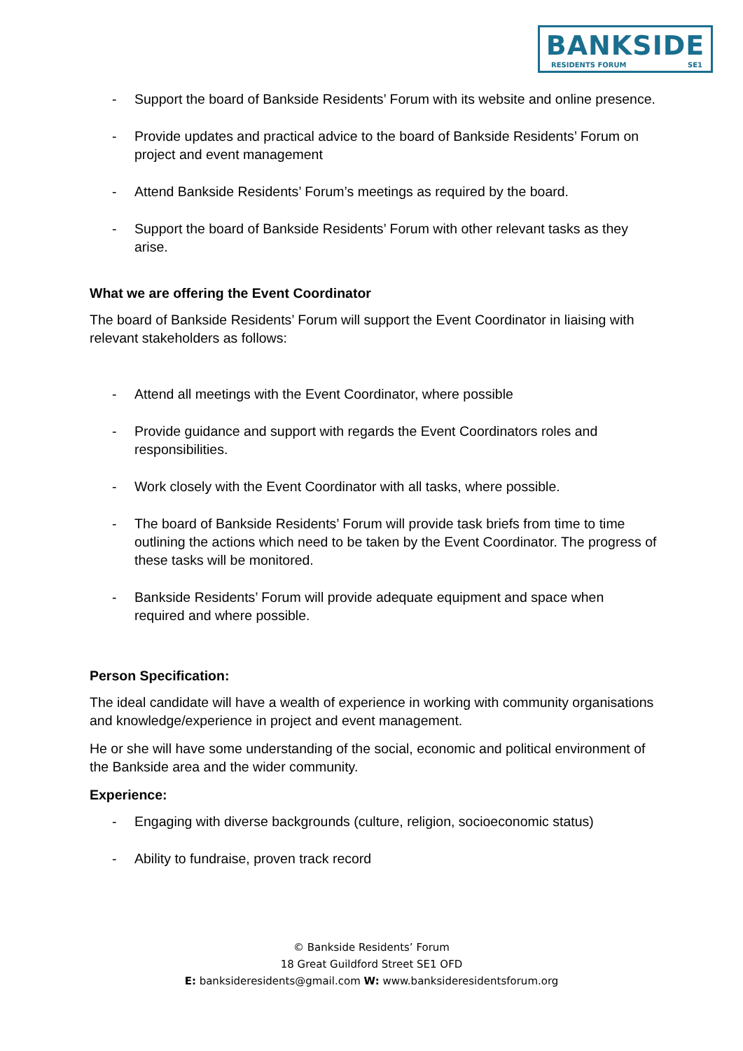BANKSIDE
RESIDENTS FORUM SE1
- Support the board of Bankside Residents’ Forum with its website and online presence.
- Provide updates and practical advice to the board of Bankside Residents’ Forum on project and event management
- Attend Bankside Residents’ Forum’s meetings as required by the board.
- Support the board of Bankside Residents’ Forum with other relevant tasks as they arise.
What we are offering the Event Coordinator
The board of Bankside Residents’ Forum will support the Event Coordinator in liaising with relevant stakeholders as follows:
- Attend all meetings with the Event Coordinator, where possible
- Provide guidance and support with regards the Event Coordinators roles and responsibilities.
- Work closely with the Event Coordinator with all tasks, where possible.
- The board of Bankside Residents’ Forum will provide task briefs from time to time outlining the actions which need to be taken by the Event Coordinator. The progress of these tasks will be monitored.
- Bankside Residents’ Forum will provide adequate equipment and space when required and where possible.
Person Specification:
The ideal candidate will have a wealth of experience in working with community organisations and knowledge/experience in project and event management.
He or she will have some understanding of the social, economic and political environment of the Bankside area and the wider community.
Experience:
- Engaging with diverse backgrounds (culture, religion, socioeconomic status)
- Ability to fundraise, proven track record
© Bankside Residents’ Forum
18 Great Guildford Street SE1 OFD
E: banksideresidents@gmail.com W: www.banksideresidentsforum.org